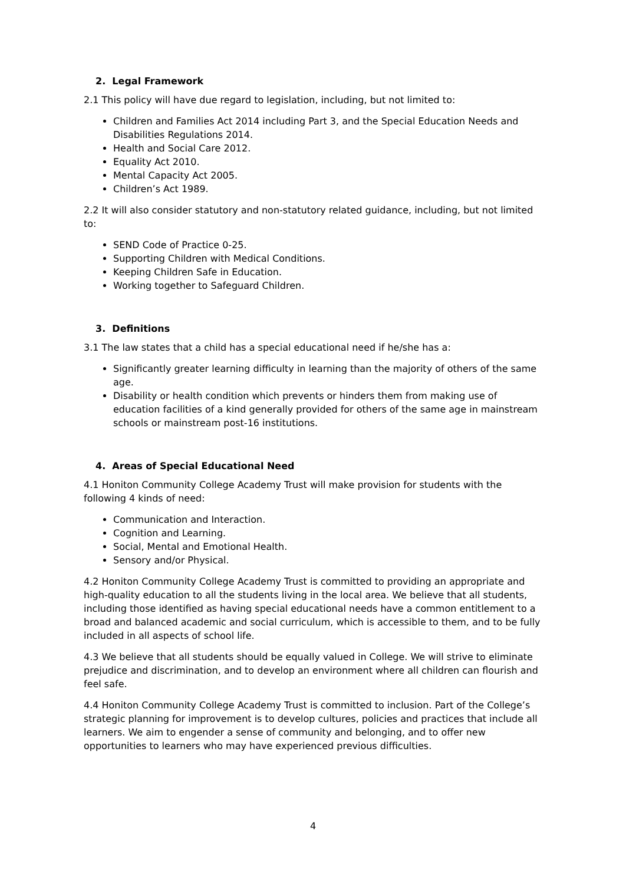2. Legal Framework
2.1 This policy will have due regard to legislation, including, but not limited to:
Children and Families Act 2014 including Part 3, and the Special Education Needs and Disabilities Regulations 2014.
Health and Social Care 2012.
Equality Act 2010.
Mental Capacity Act 2005.
Children’s Act 1989.
2.2 It will also consider statutory and non-statutory related guidance, including, but not limited to:
SEND Code of Practice 0-25.
Supporting Children with Medical Conditions.
Keeping Children Safe in Education.
Working together to Safeguard Children.
3. Definitions
3.1 The law states that a child has a special educational need if he/she has a:
Significantly greater learning difficulty in learning than the majority of others of the same age.
Disability or health condition which prevents or hinders them from making use of education facilities of a kind generally provided for others of the same age in mainstream schools or mainstream post-16 institutions.
4. Areas of Special Educational Need
4.1 Honiton Community College Academy Trust will make provision for students with the following 4 kinds of need:
Communication and Interaction.
Cognition and Learning.
Social, Mental and Emotional Health.
Sensory and/or Physical.
4.2 Honiton Community College Academy Trust is committed to providing an appropriate and high-quality education to all the students living in the local area. We believe that all students, including those identified as having special educational needs have a common entitlement to a broad and balanced academic and social curriculum, which is accessible to them, and to be fully included in all aspects of school life.
4.3 We believe that all students should be equally valued in College. We will strive to eliminate prejudice and discrimination, and to develop an environment where all children can flourish and feel safe.
4.4 Honiton Community College Academy Trust is committed to inclusion. Part of the College’s strategic planning for improvement is to develop cultures, policies and practices that include all learners. We aim to engender a sense of community and belonging, and to offer new opportunities to learners who may have experienced previous difficulties.
4